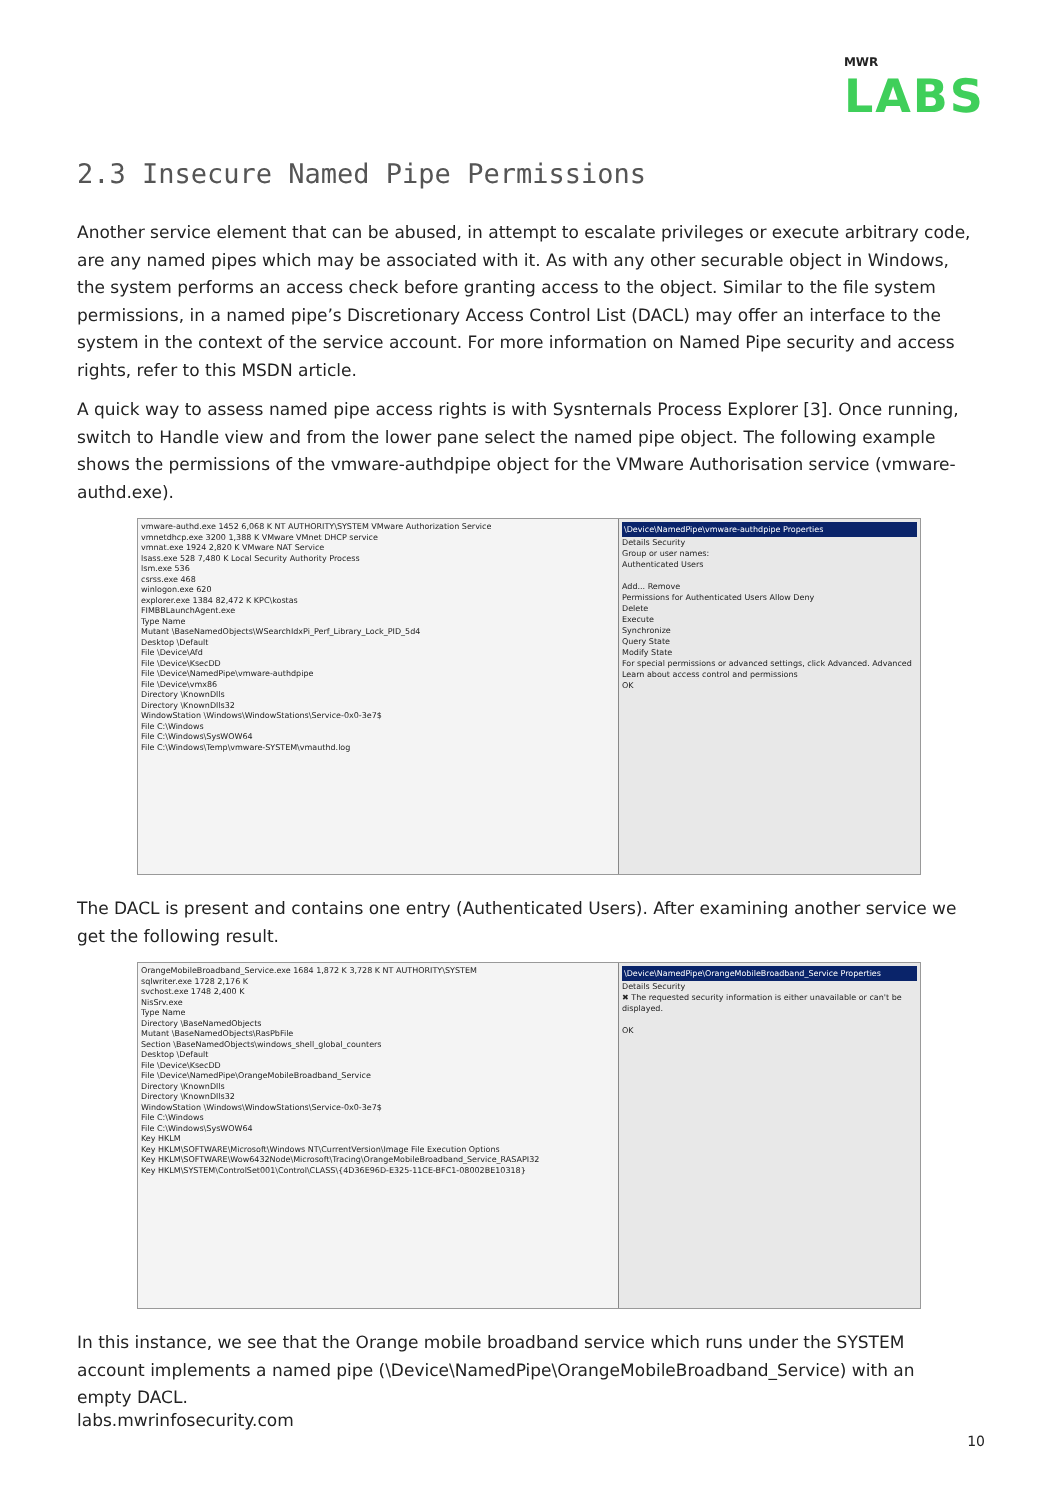MWR
LABS
2.3 Insecure Named Pipe Permissions
Another service element that can be abused, in attempt to escalate privileges or execute arbitrary code, are any named pipes which may be associated with it. As with any other securable object in Windows, the system performs an access check before granting access to the object. Similar to the file system permissions, in a named pipe’s Discretionary Access Control List (DACL) may offer an interface to the system in the context of the service account. For more information on Named Pipe security and access rights, refer to this MSDN article.
A quick way to assess named pipe access rights is with Sysnternals Process Explorer [3]. Once running, switch to Handle view and from the lower pane select the named pipe object. The following example shows the permissions of the vmware-authdpipe object for the VMware Authorisation service (vmware-authd.exe).
vmware-authd.exe 1452 6,068 K NT AUTHORITY\SYSTEM VMware Authorization Service
vmnetdhcp.exe 3200 1,388 K VMware VMnet DHCP service
vmnat.exe 1924 2,820 K VMware NAT Service
lsass.exe 528 7,480 K Local Security Authority Process
lsm.exe 536
csrss.exe 468
winlogon.exe 620
explorer.exe 1384 82,472 K KPC\kostas
FIMBBLaunchAgent.exe
Type Name
Mutant \BaseNamedObjects\WSearchIdxPi_Perf_Library_Lock_PID_5d4
Desktop \Default
File \Device\Afd
File \Device\KsecDD
File \Device\NamedPipe\vmware-authdpipe
File \Device\vmx86
Directory \KnownDlls
Directory \KnownDlls32
WindowStation \Windows\WindowStations\Service-0x0-3e7$
File C:\Windows
File C:\Windows\SysWOW64
File C:\Windows\Temp\vmware-SYSTEM\vmauthd.log
\Device\NamedPipe\vmware-authdpipe Properties
Details Security
Group or user names:
Authenticated Users
Add... Remove
Permissions for Authenticated Users Allow Deny
Delete
Execute
Synchronize
Query State
Modify State
For special permissions or advanced settings, click Advanced. Advanced
Learn about access control and permissions
OK
The DACL is present and contains one entry (Authenticated Users). After examining another service we get the following result.
OrangeMobileBroadband_Service.exe 1684 1,872 K 3,728 K NT AUTHORITY\SYSTEM
sqlwriter.exe 1728 2,176 K
svchost.exe 1748 2,400 K
NisSrv.exe
Type Name
Directory \BaseNamedObjects
Mutant \BaseNamedObjects\RasPbFile
Section \BaseNamedObjects\windows_shell_global_counters
Desktop \Default
File \Device\KsecDD
File \Device\NamedPipe\OrangeMobileBroadband_Service
Directory \KnownDlls
Directory \KnownDlls32
WindowStation \Windows\WindowStations\Service-0x0-3e7$
File C:\Windows
File C:\Windows\SysWOW64
Key HKLM
Key HKLM\SOFTWARE\Microsoft\Windows NT\CurrentVersion\Image File Execution Options
Key HKLM\SOFTWARE\Wow6432Node\Microsoft\Tracing\OrangeMobileBroadband_Service_RASAPI32
Key HKLM\SYSTEM\ControlSet001\Control\CLASS\{4D36E96D-E325-11CE-BFC1-08002BE10318}
\Device\NamedPipe\OrangeMobileBroadband_Service Properties
Details Security
✖ The requested security information is either unavailable or can't be displayed.
OK
In this instance, we see that the Orange mobile broadband service which runs under the SYSTEM account implements a named pipe (\Device\NamedPipe\OrangeMobileBroadband_Service) with an empty DACL.
labs.mwrinfosecurity.com
10